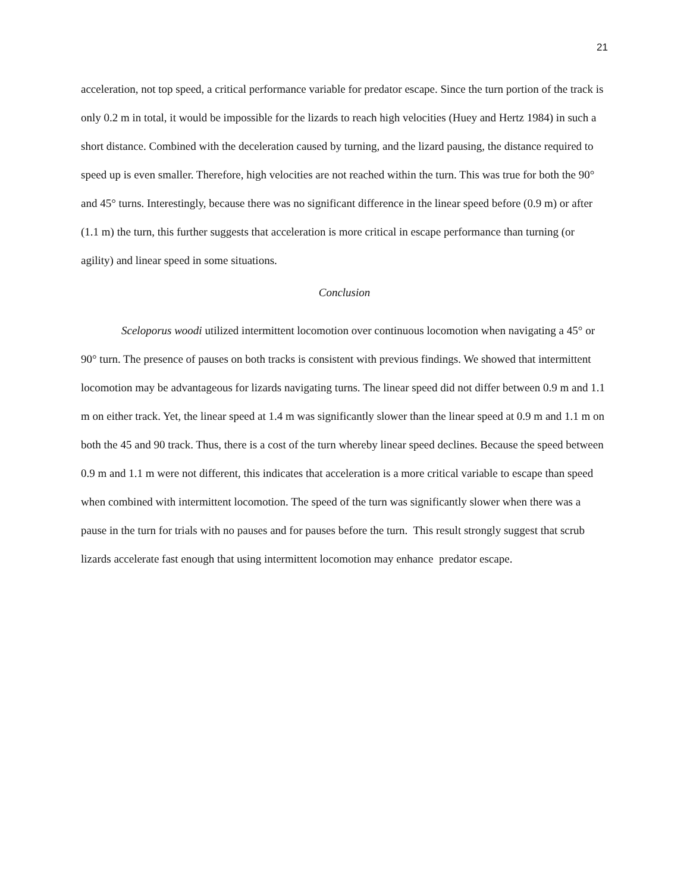21
acceleration, not top speed, a critical performance variable for predator escape. Since the turn portion of the track is only 0.2 m in total, it would be impossible for the lizards to reach high velocities (Huey and Hertz 1984) in such a short distance. Combined with the deceleration caused by turning, and the lizard pausing, the distance required to speed up is even smaller. Therefore, high velocities are not reached within the turn. This was true for both the 90° and 45° turns. Interestingly, because there was no significant difference in the linear speed before (0.9 m) or after (1.1 m) the turn, this further suggests that acceleration is more critical in escape performance than turning (or agility) and linear speed in some situations.
Conclusion
Sceloporus woodi utilized intermittent locomotion over continuous locomotion when navigating a 45° or 90° turn. The presence of pauses on both tracks is consistent with previous findings. We showed that intermittent locomotion may be advantageous for lizards navigating turns. The linear speed did not differ between 0.9 m and 1.1 m on either track. Yet, the linear speed at 1.4 m was significantly slower than the linear speed at 0.9 m and 1.1 m on both the 45 and 90 track. Thus, there is a cost of the turn whereby linear speed declines. Because the speed between 0.9 m and 1.1 m were not different, this indicates that acceleration is a more critical variable to escape than speed when combined with intermittent locomotion. The speed of the turn was significantly slower when there was a pause in the turn for trials with no pauses and for pauses before the turn. This result strongly suggest that scrub lizards accelerate fast enough that using intermittent locomotion may enhance predator escape.